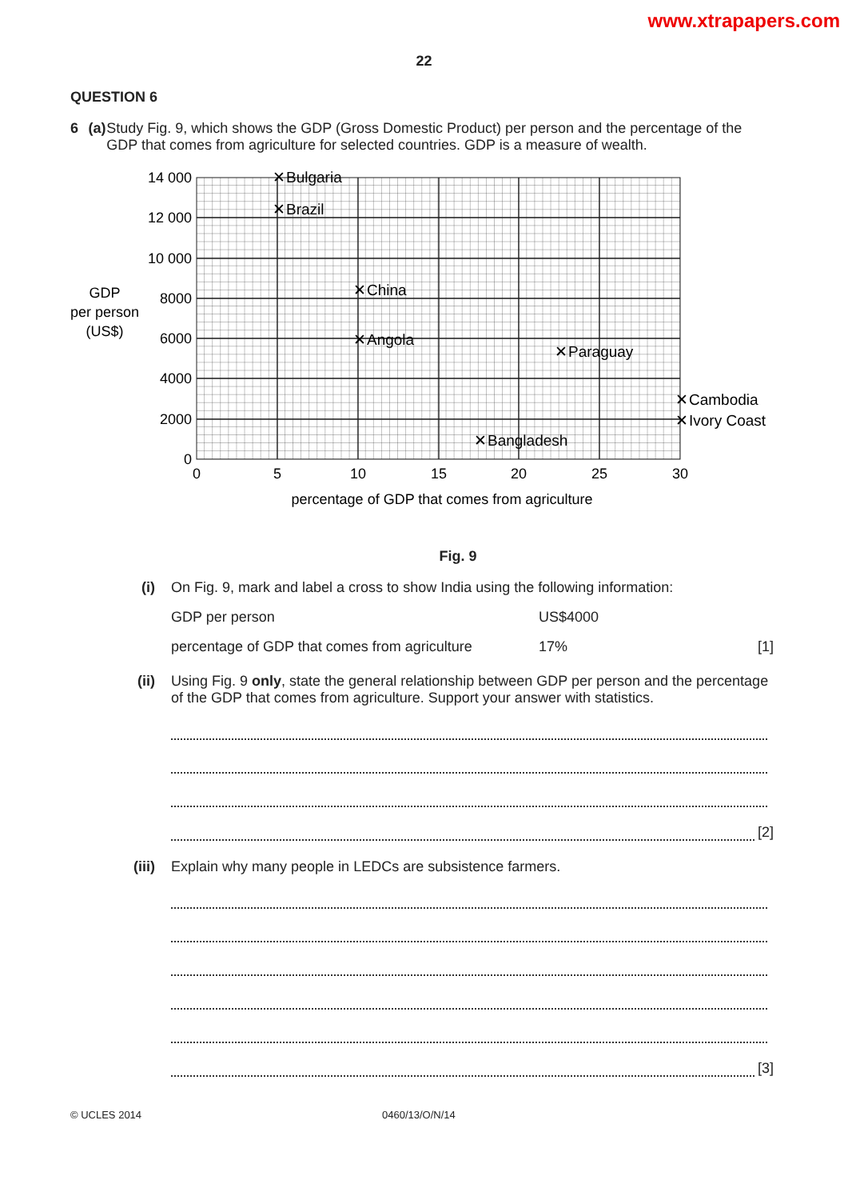www.xtrapapers.com
22
QUESTION 6
6 (a) Study Fig. 9, which shows the GDP (Gross Domestic Product) per person and the percentage of the GDP that comes from agriculture for selected countries. GDP is a measure of wealth.
14 000
12 000
10 000
8000
6000
4000
2000
0
0
5
10
15
20
25
30
percentage of GDP that comes from agriculture
GDP
per person
(US$)
✕
Bulgaria
✕
Brazil
✕
China
✕
Angola
✕
Paraguay
✕
Cambodia
✕
Ivory Coast
✕
Bangladesh
Fig. 9
(i) On Fig. 9, mark and label a cross to show India using the following information:
GDP per person US$4000
percentage of GDP that comes from agriculture 17% [1]
(ii) Using Fig. 9 only, state the general relationship between GDP per person and the percentage of the GDP that comes from agriculture. Support your answer with statistics.
[2]
(iii) Explain why many people in LEDCs are subsistence farmers.
[3]
© UCLES 2014 0460/13/O/N/14